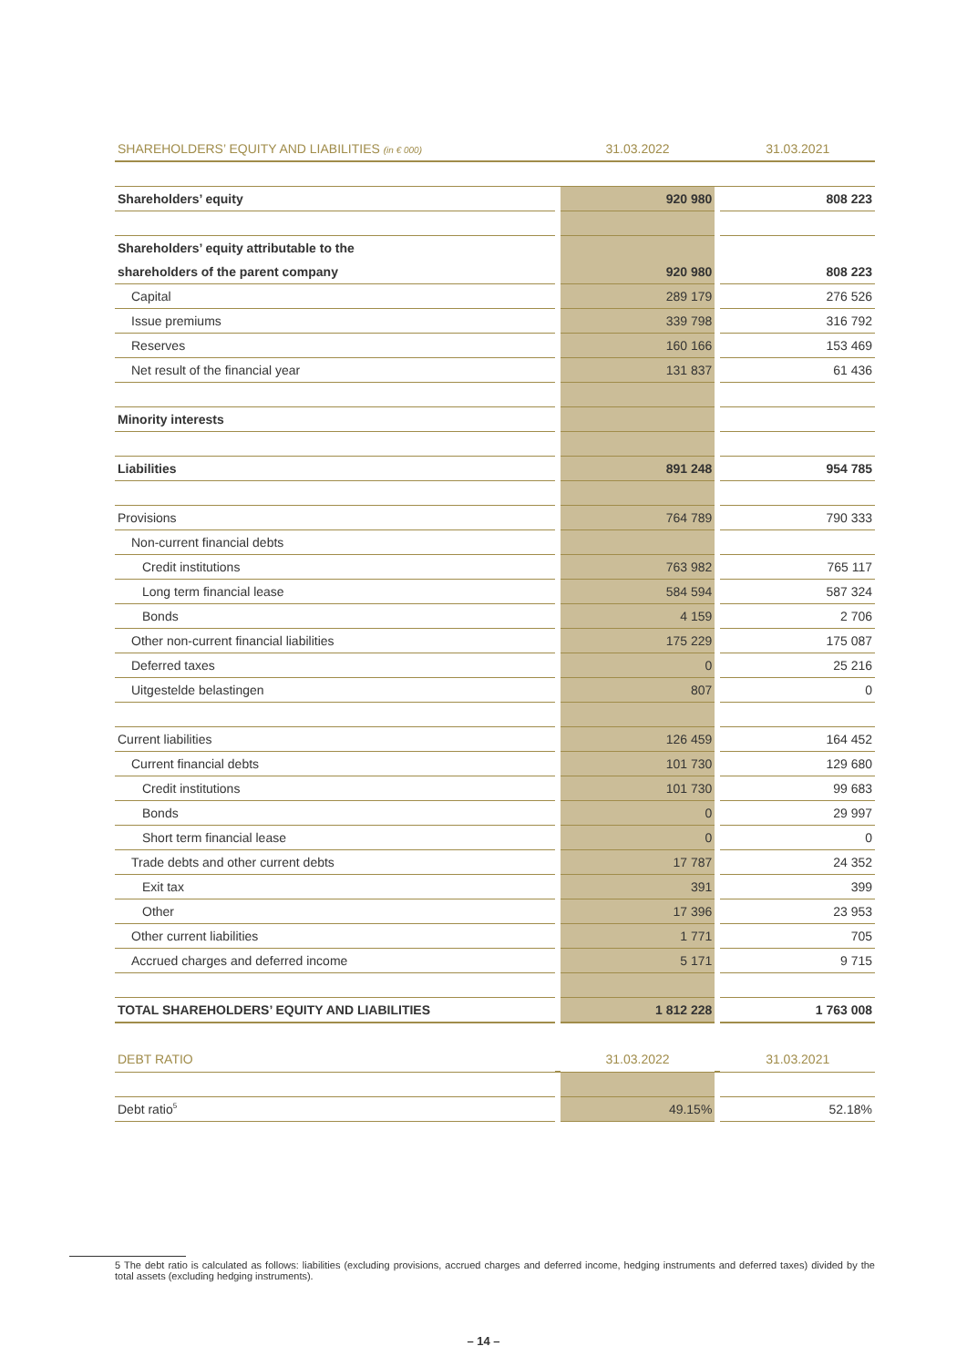| SHAREHOLDERS’ EQUITY AND LIABILITIES (in € 000) | | 31.03.2022 | | 31.03.2021 |
| --- | --- | --- | --- | --- |
| Shareholders’ equity | | 920 980 | | 808 223 |
| Shareholders’ equity attributable to the | | | | |
| shareholders of the parent company | | 920 980 | | 808 223 |
| Capital | | 289 179 | | 276 526 |
| Issue premiums | | 339 798 | | 316 792 |
| Reserves | | 160 166 | | 153 469 |
| Net result of the financial year | | 131 837 | | 61 436 |
| Minority interests | | | | |
| Liabilities | | 891 248 | | 954 785 |
| Provisions | | 764 789 | | 790 333 |
| Non-current financial debts | | | | |
| Credit institutions | | 763 982 | | 765 117 |
| Long term financial lease | | 584 594 | | 587 324 |
| Bonds | | 4 159 | | 2 706 |
| Other non-current financial liabilities | | 175 229 | | 175 087 |
| Deferred taxes | | 0 | | 25 216 |
| Uitgestelde belastingen | | 807 | | 0 |
| Current liabilities | | 126 459 | | 164 452 |
| Current financial debts | | 101 730 | | 129 680 |
| Credit institutions | | 101 730 | | 99 683 |
| Bonds | | 0 | | 29 997 |
| Short term financial lease | | 0 | | 0 |
| Trade debts and other current debts | | 17 787 | | 24 352 |
| Exit tax | | 391 | | 399 |
| Other | | 17 396 | | 23 953 |
| Other current liabilities | | 1 771 | | 705 |
| Accrued charges and deferred income | | 5 171 | | 9 715 |
| TOTAL SHAREHOLDERS’ EQUITY AND LIABILITIES | | 1 812 228 | | 1 763 008 |
| DEBT RATIO | | 31.03.2022 | | 31.03.2021 |
| Debt ratio<sup>5</sup> | | 49.15% | | 52.18% |
5 The debt ratio is calculated as follows: liabilities (excluding provisions, accrued charges and deferred income, hedging instruments and deferred taxes) divided by the total assets (excluding hedging instruments).
– 14 –